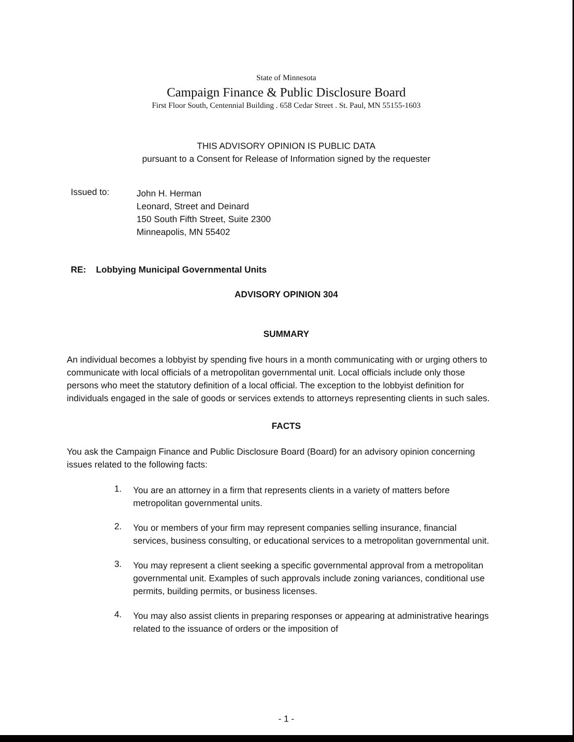State of Minnesota
Campaign Finance & Public Disclosure Board
First Floor South, Centennial Building . 658 Cedar Street . St. Paul, MN 55155-1603
THIS ADVISORY OPINION IS PUBLIC DATA
pursuant to a Consent for Release of Information signed by the requester
Issued to:
John H. Herman
Leonard, Street and Deinard
150 South Fifth Street, Suite 2300
Minneapolis, MN 55402
RE: Lobbying Municipal Governmental Units
ADVISORY OPINION 304
SUMMARY
An individual becomes a lobbyist by spending five hours in a month communicating with or urging others to communicate with local officials of a metropolitan governmental unit. Local officials include only those persons who meet the statutory definition of a local official. The exception to the lobbyist definition for individuals engaged in the sale of goods or services extends to attorneys representing clients in such sales.
FACTS
You ask the Campaign Finance and Public Disclosure Board (Board) for an advisory opinion concerning issues related to the following facts:
1.
You are an attorney in a firm that represents clients in a variety of matters before metropolitan governmental units.
2.
You or members of your firm may represent companies selling insurance, financial services, business consulting, or educational services to a metropolitan governmental unit.
3.
You may represent a client seeking a specific governmental approval from a metropolitan governmental unit. Examples of such approvals include zoning variances, conditional use permits, building permits, or business licenses.
4.
You may also assist clients in preparing responses or appearing at administrative hearings related to the issuance of orders or the imposition of
- 1 -